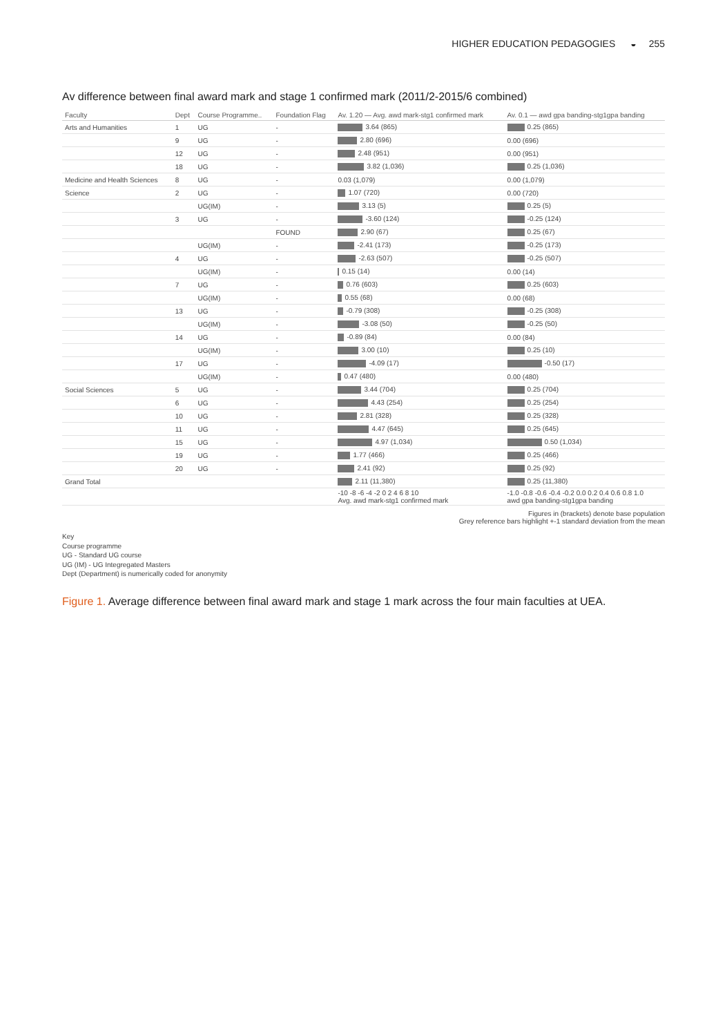HIGHER EDUCATION PEDAGOGIES ◒ 255
Av difference between final award mark and stage 1 confirmed mark (2011/2-2015/6 combined)
| Faculty | Dept | Course Programme.. | Foundation Flag | Av. 1.20 — Avg. awd mark-stg1 confirmed mark | Av. 0.1 — awd gpa banding-stg1gpa banding |
| --- | --- | --- | --- | --- | --- |
| Arts and Humanities | 1 | UG | - | 3.64 (865) | 0.25 (865) |
| | 9 | UG | - | 2.80 (696) | 0.00 (696) |
| | 12 | UG | - | 2.48 (951) | 0.00 (951) |
| | 18 | UG | - | 3.82 (1,036) | 0.25 (1,036) |
| Medicine and Health Sciences | 8 | UG | - | 0.03 (1,079) | 0.00 (1,079) |
| Science | 2 | UG | - | 1.07 (720) | 0.00 (720) |
| | | UG(IM) | - | 3.13 (5) | 0.25 (5) |
| | 3 | UG | - | -3.60 (124) | -0.25 (124) |
| | | | FOUND | 2.90 (67) | 0.25 (67) |
| | | UG(IM) | - | -2.41 (173) | -0.25 (173) |
| | 4 | UG | - | -2.63 (507) | -0.25 (507) |
| | | UG(IM) | - | 0.15 (14) | 0.00 (14) |
| | 7 | UG | - | 0.76 (603) | 0.25 (603) |
| | | UG(IM) | - | 0.55 (68) | 0.00 (68) |
| | 13 | UG | - | -0.79 (308) | -0.25 (308) |
| | | UG(IM) | - | -3.08 (50) | -0.25 (50) |
| | 14 | UG | - | -0.89 (84) | 0.00 (84) |
| | | UG(IM) | - | 3.00 (10) | 0.25 (10) |
| | 17 | UG | - | -4.09 (17) | -0.50 (17) |
| | | UG(IM) | - | 0.47 (480) | 0.00 (480) |
| Social Sciences | 5 | UG | - | 3.44 (704) | 0.25 (704) |
| | 6 | UG | - | 4.43 (254) | 0.25 (254) |
| | 10 | UG | - | 2.81 (328) | 0.25 (328) |
| | 11 | UG | - | 4.47 (645) | 0.25 (645) |
| | 15 | UG | - | 4.97 (1,034) | 0.50 (1,034) |
| | 19 | UG | - | 1.77 (466) | 0.25 (466) |
| | 20 | UG | - | 2.41 (92) | 0.25 (92) |
| Grand Total | | | | 2.11 (11,380) | 0.25 (11,380) |
| | | | | -10 -8 -6 -4 -2 0 2 4 6 8 10 Avg. awd mark-stg1 confirmed mark | -1.0 -0.8 -0.6 -0.4 -0.2 0.0 0.2 0.4 0.6 0.8 1.0 awd gpa banding-stg1gpa banding |
Figures in (brackets) denote base population
Grey reference bars highlight +-1 standard deviation from the mean
Key
Course programme
UG - Standard UG course
UG (IM) - UG Integregated Masters
Dept (Department) is numerically coded for anonymity
Figure 1. Average difference between final award mark and stage 1 mark across the four main faculties at UEA.